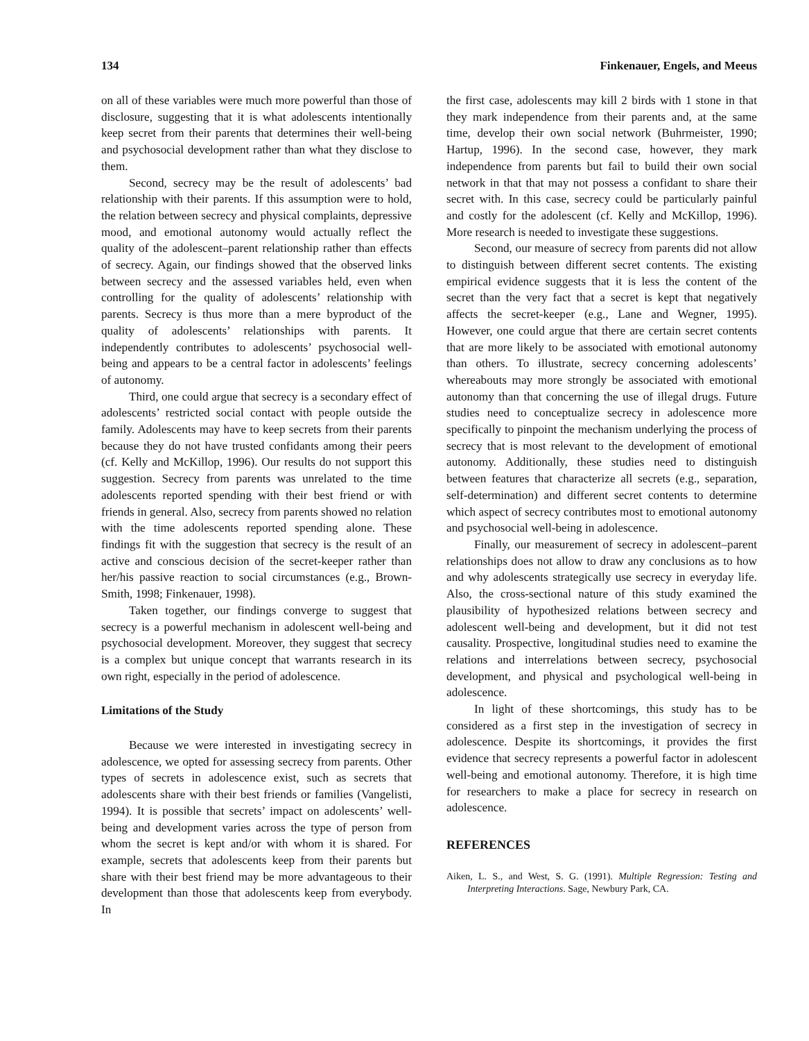134 Finkenauer, Engels, and Meeus
on all of these variables were much more powerful than those of disclosure, suggesting that it is what adolescents intentionally keep secret from their parents that determines their well-being and psychosocial development rather than what they disclose to them.
Second, secrecy may be the result of adolescents’ bad relationship with their parents. If this assumption were to hold, the relation between secrecy and physical complaints, depressive mood, and emotional autonomy would actually reflect the quality of the adolescent–parent relationship rather than effects of secrecy. Again, our findings showed that the observed links between secrecy and the assessed variables held, even when controlling for the quality of adolescents’ relationship with parents. Secrecy is thus more than a mere byproduct of the quality of adolescents’ relationships with parents. It independently contributes to adolescents’ psychosocial well-being and appears to be a central factor in adolescents’ feelings of autonomy.
Third, one could argue that secrecy is a secondary effect of adolescents’ restricted social contact with people outside the family. Adolescents may have to keep secrets from their parents because they do not have trusted confidants among their peers (cf. Kelly and McKillop, 1996). Our results do not support this suggestion. Secrecy from parents was unrelated to the time adolescents reported spending with their best friend or with friends in general. Also, secrecy from parents showed no relation with the time adolescents reported spending alone. These findings fit with the suggestion that secrecy is the result of an active and conscious decision of the secret-keeper rather than her/his passive reaction to social circumstances (e.g., Brown-Smith, 1998; Finkenauer, 1998).
Taken together, our findings converge to suggest that secrecy is a powerful mechanism in adolescent well-being and psychosocial development. Moreover, they suggest that secrecy is a complex but unique concept that warrants research in its own right, especially in the period of adolescence.
Limitations of the Study
Because we were interested in investigating secrecy in adolescence, we opted for assessing secrecy from parents. Other types of secrets in adolescence exist, such as secrets that adolescents share with their best friends or families (Vangelisti, 1994). It is possible that secrets’ impact on adolescents’ well-being and development varies across the type of person from whom the secret is kept and/or with whom it is shared. For example, secrets that adolescents keep from their parents but share with their best friend may be more advantageous to their development than those that adolescents keep from everybody. In
the first case, adolescents may kill 2 birds with 1 stone in that they mark independence from their parents and, at the same time, develop their own social network (Buhrmeister, 1990; Hartup, 1996). In the second case, however, they mark independence from parents but fail to build their own social network in that that may not possess a confidant to share their secret with. In this case, secrecy could be particularly painful and costly for the adolescent (cf. Kelly and McKillop, 1996). More research is needed to investigate these suggestions.
Second, our measure of secrecy from parents did not allow to distinguish between different secret contents. The existing empirical evidence suggests that it is less the content of the secret than the very fact that a secret is kept that negatively affects the secret-keeper (e.g., Lane and Wegner, 1995). However, one could argue that there are certain secret contents that are more likely to be associated with emotional autonomy than others. To illustrate, secrecy concerning adolescents’ whereabouts may more strongly be associated with emotional autonomy than that concerning the use of illegal drugs. Future studies need to conceptualize secrecy in adolescence more specifically to pinpoint the mechanism underlying the process of secrecy that is most relevant to the development of emotional autonomy. Additionally, these studies need to distinguish between features that characterize all secrets (e.g., separation, self-determination) and different secret contents to determine which aspect of secrecy contributes most to emotional autonomy and psychosocial well-being in adolescence.
Finally, our measurement of secrecy in adolescent–parent relationships does not allow to draw any conclusions as to how and why adolescents strategically use secrecy in everyday life. Also, the cross-sectional nature of this study examined the plausibility of hypothesized relations between secrecy and adolescent well-being and development, but it did not test causality. Prospective, longitudinal studies need to examine the relations and interrelations between secrecy, psychosocial development, and physical and psychological well-being in adolescence.
In light of these shortcomings, this study has to be considered as a first step in the investigation of secrecy in adolescence. Despite its shortcomings, it provides the first evidence that secrecy represents a powerful factor in adolescent well-being and emotional autonomy. Therefore, it is high time for researchers to make a place for secrecy in research on adolescence.
REFERENCES
Aiken, L. S., and West, S. G. (1991). Multiple Regression: Testing and Interpreting Interactions. Sage, Newbury Park, CA.